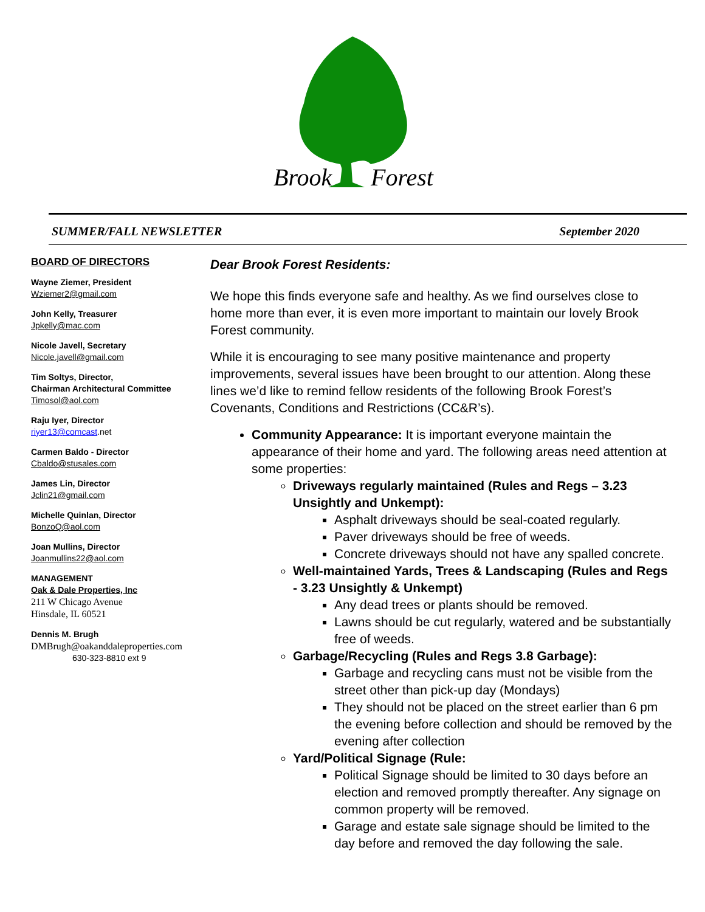Brook
Forest
SUMMER/FALL NEWSLETTER September 2020
BOARD OF DIRECTORS
Wayne Ziemer, President
Wziemer2@gmail.com
John Kelly, Treasurer
Jpkelly@mac.com
Nicole Javell, Secretary
Nicole.javell@gmail.com
Tim Soltys, Director,
Chairman Architectural Committee
Timosol@aol.com
Raju Iyer, Director
riyer13@comcast.net
Carmen Baldo - Director
Cbaldo@stusales.com
James Lin, Director
Jclin21@gmail.com
Michelle Quinlan, Director
BonzoQ@aol.com
Joan Mullins, Director
Joanmullins22@aol.com
MANAGEMENT
Oak & Dale Properties, Inc
211 W Chicago Avenue
Hinsdale, IL 60521
Dennis M. Brugh
DMBrugh@oakanddaleproperties.com
630-323-8810 ext 9
Dear Brook Forest Residents:
We hope this finds everyone safe and healthy. As we find ourselves close to home more than ever, it is even more important to maintain our lovely Brook Forest community.
While it is encouraging to see many positive maintenance and property improvements, several issues have been brought to our attention. Along these lines we’d like to remind fellow residents of the following Brook Forest’s Covenants, Conditions and Restrictions (CC&R’s).
Community Appearance: It is important everyone maintain the appearance of their home and yard. The following areas need attention at some properties:
Driveways regularly maintained (Rules and Regs – 3.23 Unsightly and Unkempt):
Asphalt driveways should be seal-coated regularly.
Paver driveways should be free of weeds.
Concrete driveways should not have any spalled concrete.
Well-maintained Yards, Trees & Landscaping (Rules and Regs - 3.23 Unsightly & Unkempt)
Any dead trees or plants should be removed.
Lawns should be cut regularly, watered and be substantially free of weeds.
Garbage/Recycling (Rules and Regs 3.8 Garbage):
Garbage and recycling cans must not be visible from the street other than pick-up day (Mondays)
They should not be placed on the street earlier than 6 pm the evening before collection and should be removed by the evening after collection
Yard/Political Signage (Rule:
Political Signage should be limited to 30 days before an election and removed promptly thereafter. Any signage on common property will be removed.
Garage and estate sale signage should be limited to the day before and removed the day following the sale.